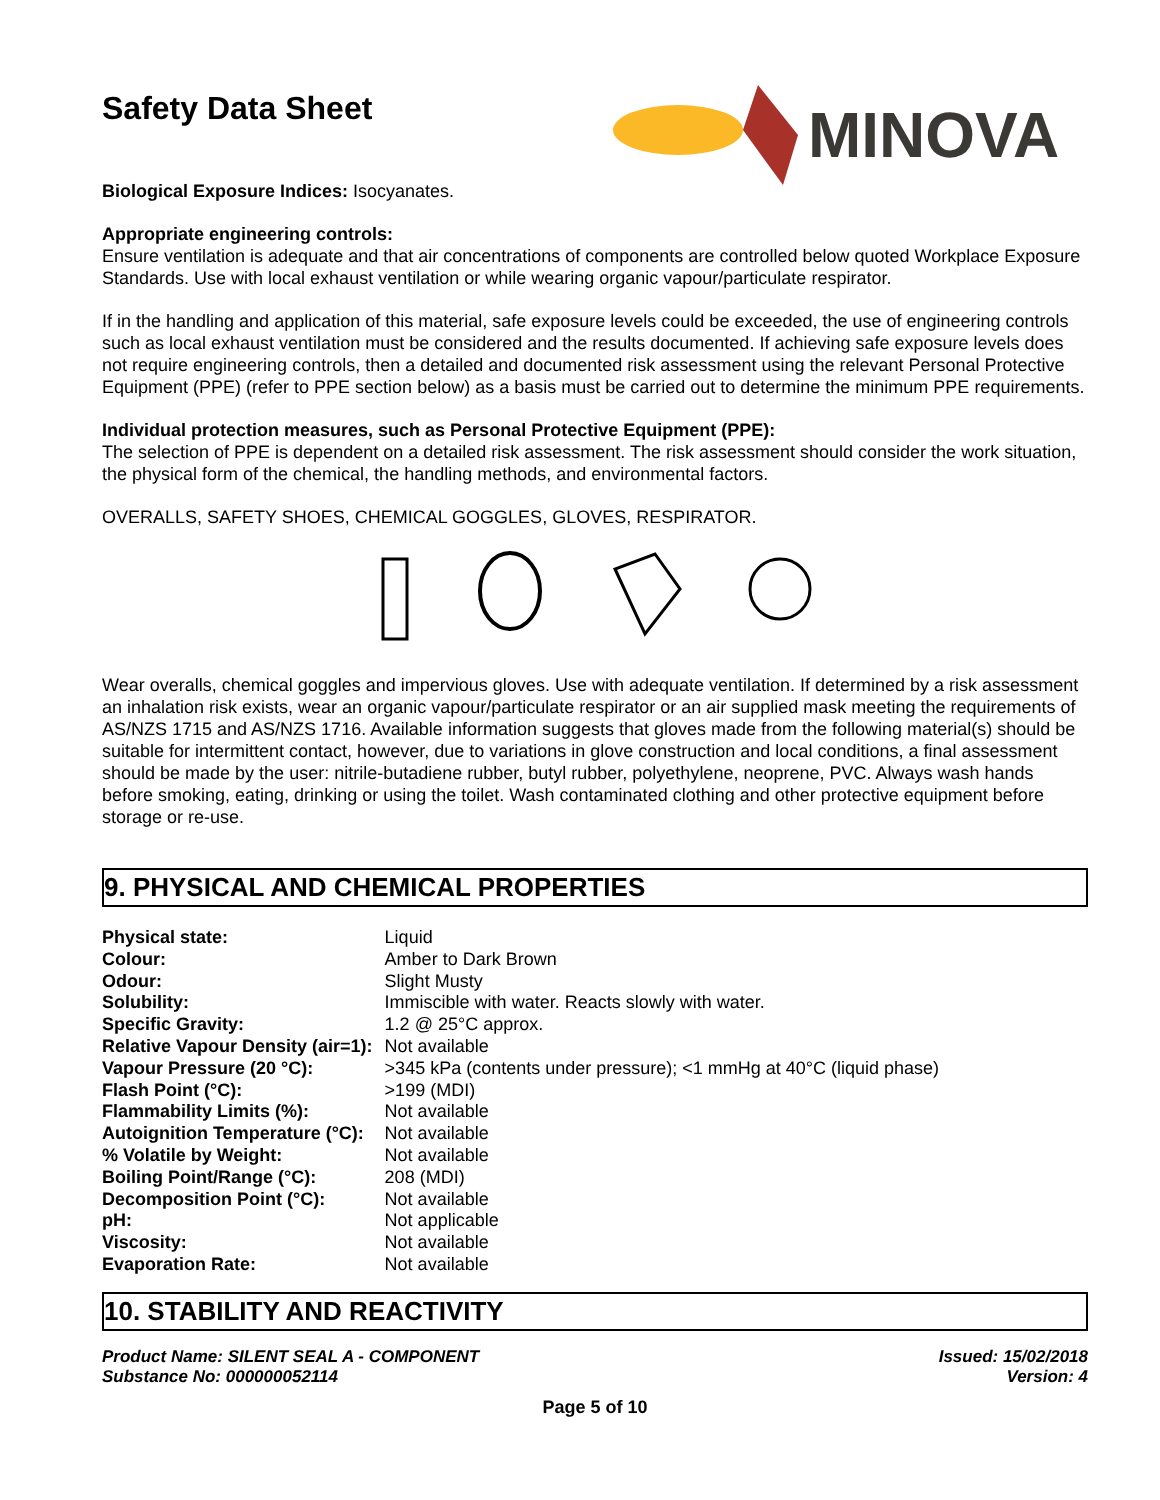Safety Data Sheet
MINOVA
Biological Exposure Indices: Isocyanates.
Appropriate engineering controls:
Ensure ventilation is adequate and that air concentrations of components are controlled below quoted Workplace Exposure Standards. Use with local exhaust ventilation or while wearing organic vapour/particulate respirator.
If in the handling and application of this material, safe exposure levels could be exceeded, the use of engineering controls such as local exhaust ventilation must be considered and the results documented. If achieving safe exposure levels does not require engineering controls, then a detailed and documented risk assessment using the relevant Personal Protective Equipment (PPE) (refer to PPE section below) as a basis must be carried out to determine the minimum PPE requirements.
Individual protection measures, such as Personal Protective Equipment (PPE):
The selection of PPE is dependent on a detailed risk assessment. The risk assessment should consider the work situation, the physical form of the chemical, the handling methods, and environmental factors.
OVERALLS, SAFETY SHOES, CHEMICAL GOGGLES, GLOVES, RESPIRATOR.
Wear overalls, chemical goggles and impervious gloves. Use with adequate ventilation. If determined by a risk assessment an inhalation risk exists, wear an organic vapour/particulate respirator or an air supplied mask meeting the requirements of AS/NZS 1715 and AS/NZS 1716. Available information suggests that gloves made from the following material(s) should be suitable for intermittent contact, however, due to variations in glove construction and local conditions, a final assessment should be made by the user: nitrile-butadiene rubber, butyl rubber, polyethylene, neoprene, PVC. Always wash hands before smoking, eating, drinking or using the toilet. Wash contaminated clothing and other protective equipment before storage or re-use.
9. PHYSICAL AND CHEMICAL PROPERTIES
| Physical state: | Liquid |
| Colour: | Amber to Dark Brown |
| Odour: | Slight Musty |
| Solubility: | Immiscible with water. Reacts slowly with water. |
| Specific Gravity: | 1.2 @ 25°C approx. |
| Relative Vapour Density (air=1): | Not available |
| Vapour Pressure (20 °C): | >345 kPa (contents under pressure); <1 mmHg at 40°C (liquid phase) |
| Flash Point (°C): | >199 (MDI) |
| Flammability Limits (%): | Not available |
| Autoignition Temperature (°C): | Not available |
| % Volatile by Weight: | Not available |
| Boiling Point/Range (°C): | 208 (MDI) |
| Decomposition Point (°C): | Not available |
| pH: | Not applicable |
| Viscosity: | Not available |
| Evaporation Rate: | Not available |
10. STABILITY AND REACTIVITY
Product Name: SILENT SEAL A - COMPONENT
Substance No: 000000052114
Issued: 15/02/2018
Version: 4
Page 5 of 10